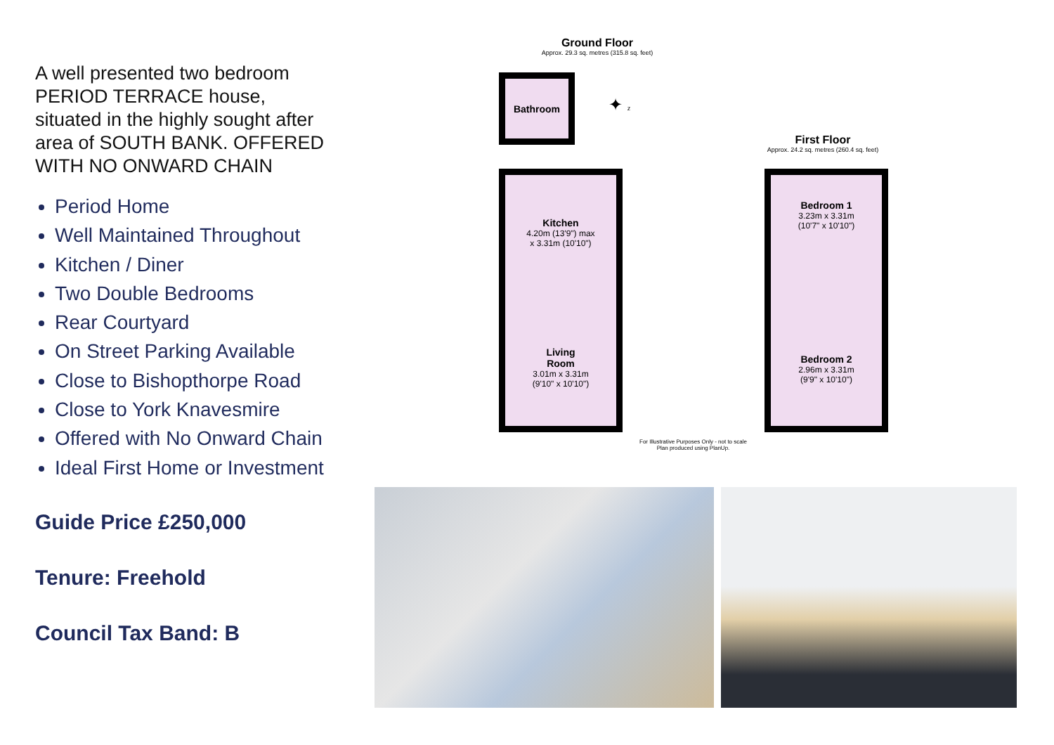A well presented two bedroom PERIOD TERRACE house, situated in the highly sought after area of SOUTH BANK. OFFERED WITH NO ONWARD CHAIN
Period Home
Well Maintained Throughout
Kitchen / Diner
Two Double Bedrooms
Rear Courtyard
On Street Parking Available
Close to Bishopthorpe Road
Close to York Knavesmire
Offered with No Onward Chain
Ideal First Home or Investment
Guide Price £250,000
Tenure: Freehold
Council Tax Band: B
Ground Floor
Approx. 29.3 sq. metres (315.8 sq. feet)
First Floor
Approx. 24.2 sq. metres (260.4 sq. feet)
Bathroom
Kitchen
4.20m (13'9") max
x 3.31m (10'10")
Living
Room
3.01m x 3.31m
(9'10" x 10'10")
Bedroom 1
3.23m x 3.31m
(10'7" x 10'10")
Bedroom 2
2.96m x 3.31m
(9'9" x 10'10")
✦ z
For Illustrative Purposes Only - not to scale
Plan produced using PlanUp.